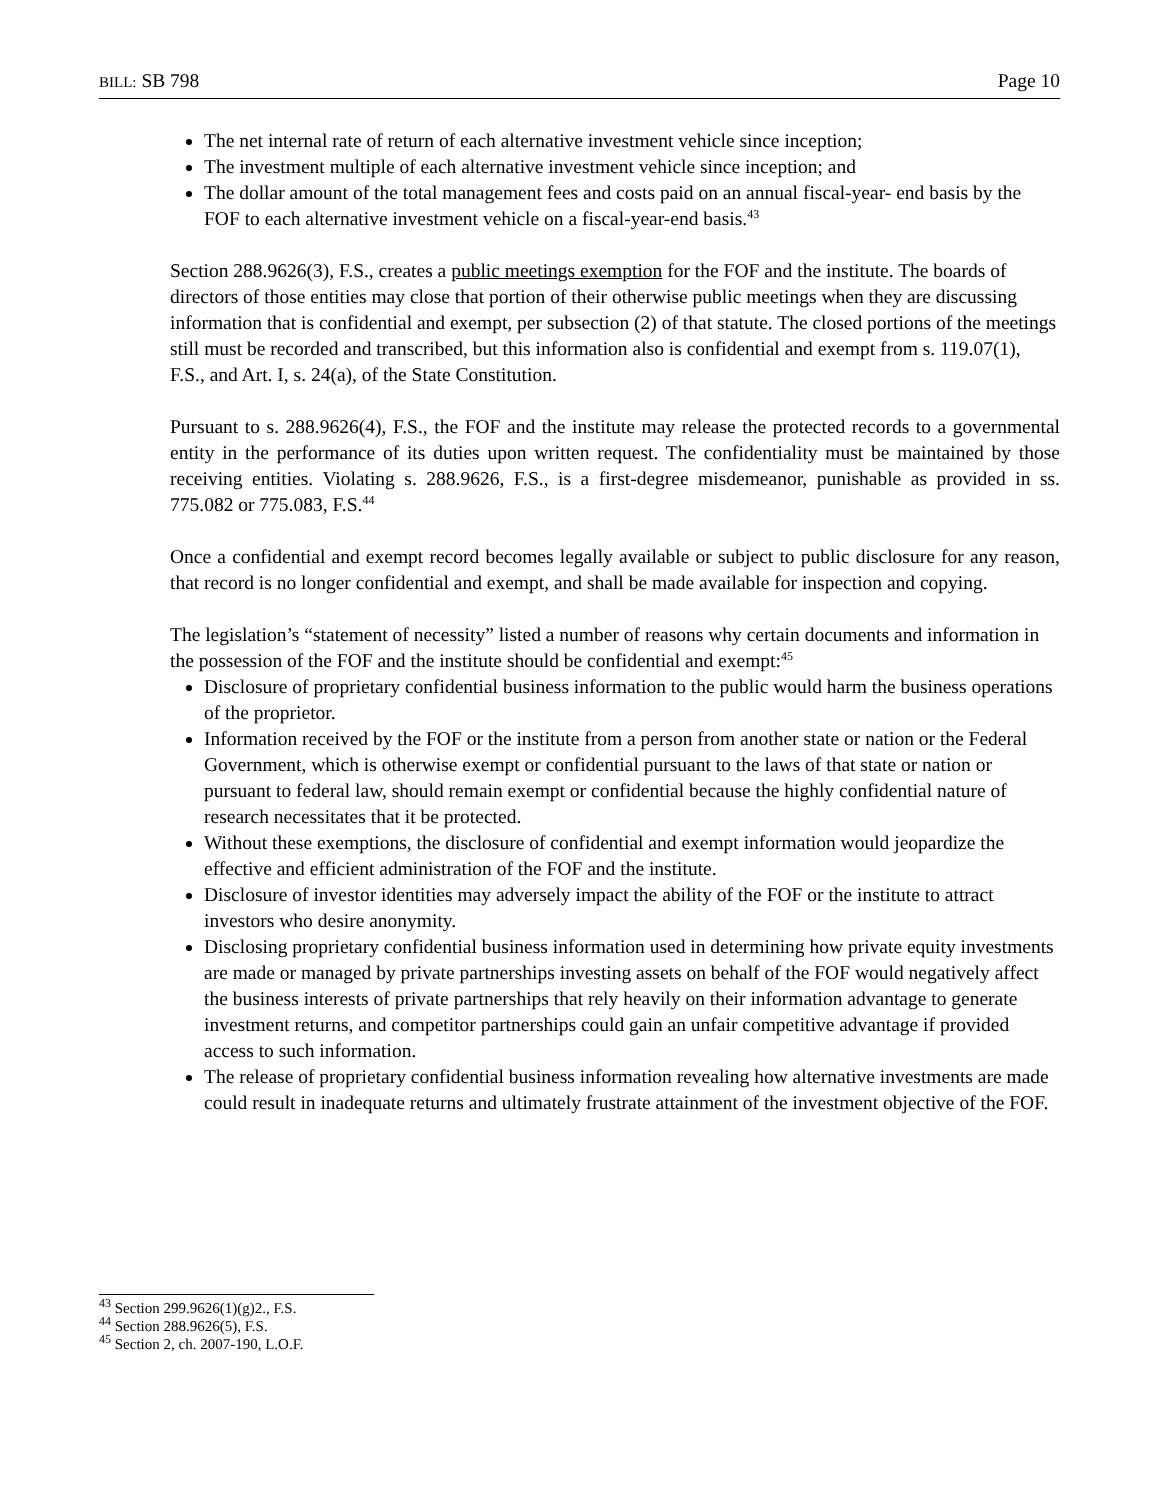BILL: SB 798 Page 10
The net internal rate of return of each alternative investment vehicle since inception;
The investment multiple of each alternative investment vehicle since inception; and
The dollar amount of the total management fees and costs paid on an annual fiscal-year- end basis by the FOF to each alternative investment vehicle on a fiscal-year-end basis.<sup>43</sup>
Section 288.9626(3), F.S., creates a public meetings exemption for the FOF and the institute. The boards of directors of those entities may close that portion of their otherwise public meetings when they are discussing information that is confidential and exempt, per subsection (2) of that statute. The closed portions of the meetings still must be recorded and transcribed, but this information also is confidential and exempt from s. 119.07(1), F.S., and Art. I, s. 24(a), of the State Constitution.
Pursuant to s. 288.9626(4), F.S., the FOF and the institute may release the protected records to a governmental entity in the performance of its duties upon written request. The confidentiality must be maintained by those receiving entities. Violating s. 288.9626, F.S., is a first-degree misdemeanor, punishable as provided in ss. 775.082 or 775.083, F.S.<sup>44</sup>
Once a confidential and exempt record becomes legally available or subject to public disclosure for any reason, that record is no longer confidential and exempt, and shall be made available for inspection and copying.
The legislation’s “statement of necessity” listed a number of reasons why certain documents and information in the possession of the FOF and the institute should be confidential and exempt:<sup>45</sup>
Disclosure of proprietary confidential business information to the public would harm the business operations of the proprietor.
Information received by the FOF or the institute from a person from another state or nation or the Federal Government, which is otherwise exempt or confidential pursuant to the laws of that state or nation or pursuant to federal law, should remain exempt or confidential because the highly confidential nature of research necessitates that it be protected.
Without these exemptions, the disclosure of confidential and exempt information would jeopardize the effective and efficient administration of the FOF and the institute.
Disclosure of investor identities may adversely impact the ability of the FOF or the institute to attract investors who desire anonymity.
Disclosing proprietary confidential business information used in determining how private equity investments are made or managed by private partnerships investing assets on behalf of the FOF would negatively affect the business interests of private partnerships that rely heavily on their information advantage to generate investment returns, and competitor partnerships could gain an unfair competitive advantage if provided access to such information.
The release of proprietary confidential business information revealing how alternative investments are made could result in inadequate returns and ultimately frustrate attainment of the investment objective of the FOF.
<sup>43</sup> Section 299.9626(1)(g)2., F.S.
<sup>44</sup> Section 288.9626(5), F.S.
<sup>45</sup> Section 2, ch. 2007-190, L.O.F.